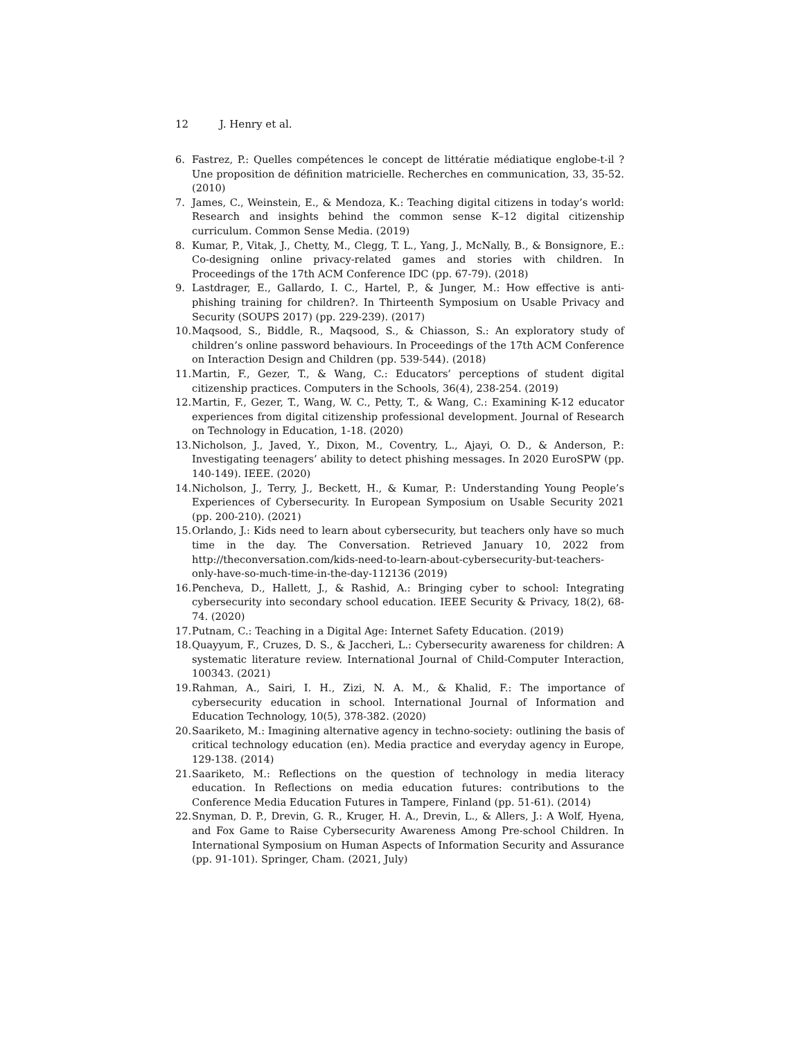12 J. Henry et al.
6. Fastrez, P.: Quelles compétences le concept de littératie médiatique englobe-t-il ? Une proposition de définition matricielle. Recherches en communication, 33, 35-52. (2010)
7. James, C., Weinstein, E., & Mendoza, K.: Teaching digital citizens in today’s world: Research and insights behind the common sense K–12 digital citizenship curriculum. Common Sense Media. (2019)
8. Kumar, P., Vitak, J., Chetty, M., Clegg, T. L., Yang, J., McNally, B., & Bonsignore, E.: Co-designing online privacy-related games and stories with children. In Proceedings of the 17th ACM Conference IDC (pp. 67-79). (2018)
9. Lastdrager, E., Gallardo, I. C., Hartel, P., & Junger, M.: How effective is anti-phishing training for children?. In Thirteenth Symposium on Usable Privacy and Security (SOUPS 2017) (pp. 229-239). (2017)
10.
Maqsood, S., Biddle, R., Maqsood, S., & Chiasson, S.: An exploratory study of children’s online password behaviours. In Proceedings of the 17th ACM Conference on Interaction Design and Children (pp. 539-544). (2018)
11.
Martin, F., Gezer, T., & Wang, C.: Educators’ perceptions of student digital citizenship practices. Computers in the Schools, 36(4), 238-254. (2019)
12.
Martin, F., Gezer, T., Wang, W. C., Petty, T., & Wang, C.: Examining K-12 educator experiences from digital citizenship professional development. Journal of Research on Technology in Education, 1-18. (2020)
13.
Nicholson, J., Javed, Y., Dixon, M., Coventry, L., Ajayi, O. D., & Anderson, P.: Investigating teenagers’ ability to detect phishing messages. In 2020 EuroSPW (pp. 140-149). IEEE. (2020)
14.
Nicholson, J., Terry, J., Beckett, H., & Kumar, P.: Understanding Young People’s Experiences of Cybersecurity. In European Symposium on Usable Security 2021 (pp. 200-210). (2021)
15.
Orlando, J.: Kids need to learn about cybersecurity, but teachers only have so much time in the day. The Conversation. Retrieved January 10, 2022 from http://theconversation.com/kids-need-to-learn-about-cybersecurity-but-teachers-only-have-so-much-time-in-the-day-112136 (2019)
16.
Pencheva, D., Hallett, J., & Rashid, A.: Bringing cyber to school: Integrating cybersecurity into secondary school education. IEEE Security & Privacy, 18(2), 68-74. (2020)
17.
Putnam, C.: Teaching in a Digital Age: Internet Safety Education. (2019)
18.
Quayyum, F., Cruzes, D. S., & Jaccheri, L.: Cybersecurity awareness for children: A systematic literature review. International Journal of Child-Computer Interaction, 100343. (2021)
19.
Rahman, A., Sairi, I. H., Zizi, N. A. M., & Khalid, F.: The importance of cybersecurity education in school. International Journal of Information and Education Technology, 10(5), 378-382. (2020)
20.
Saariketo, M.: Imagining alternative agency in techno-society: outlining the basis of critical technology education (en). Media practice and everyday agency in Europe, 129-138. (2014)
21.
Saariketo, M.: Reflections on the question of technology in media literacy education. In Reflections on media education futures: contributions to the Conference Media Education Futures in Tampere, Finland (pp. 51-61). (2014)
22.
Snyman, D. P., Drevin, G. R., Kruger, H. A., Drevin, L., & Allers, J.: A Wolf, Hyena, and Fox Game to Raise Cybersecurity Awareness Among Pre-school Children. In International Symposium on Human Aspects of Information Security and Assurance (pp. 91-101). Springer, Cham. (2021, July)